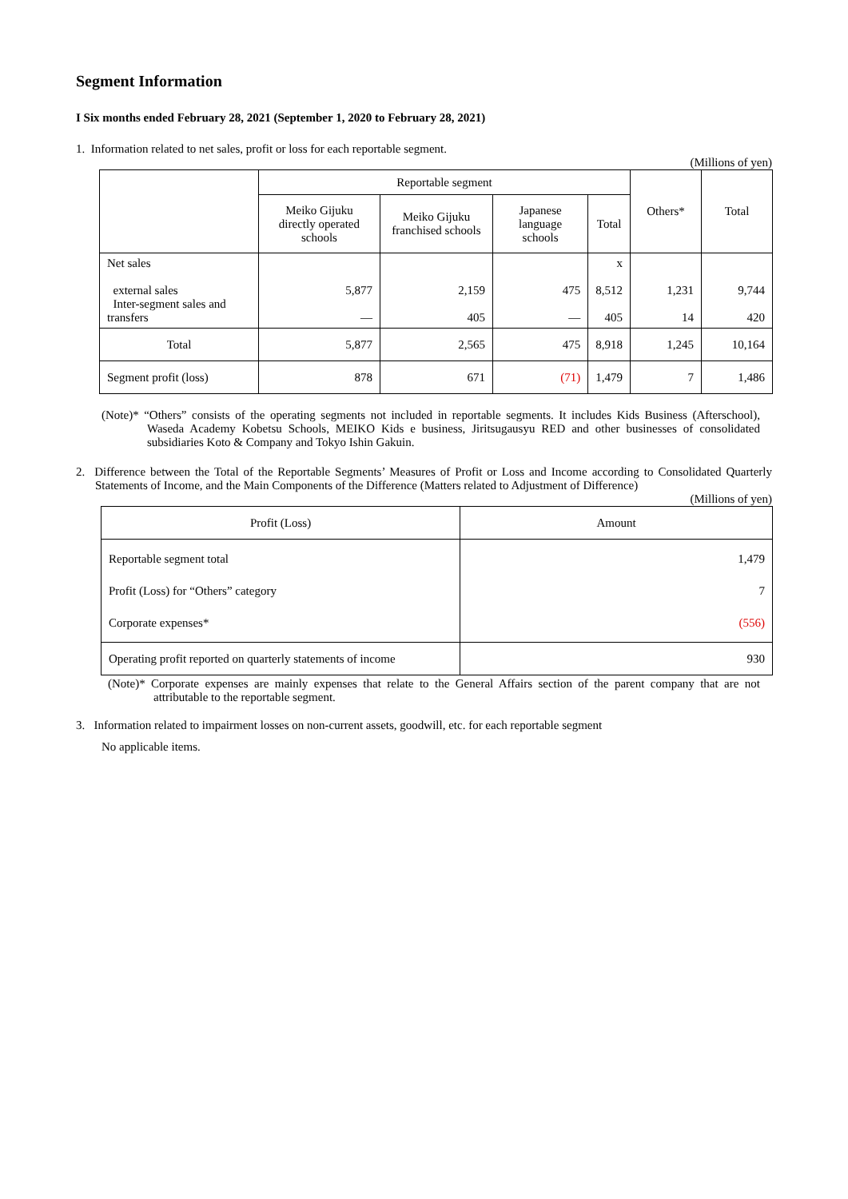Segment Information
I Six months ended February 28, 2021 (September 1, 2020 to February 28, 2021)
1. Information related to net sales, profit or loss for each reportable segment.
(Millions of yen)
| | Reportable segment | | | | Others* | Total |
| --- | --- | --- | --- | --- | --- | --- |
| | Meiko Gijuku directly operated schools | Meiko Gijuku franchised schools | Japanese language schools | Total | | |
| Net sales external sales Inter-segment sales and transfers | 5,877 — | 2,159 405 | 475 — | x 8,512 405 | 1,231 14 | 9,744 420 |
| Total | 5,877 | 2,565 | 475 | 8,918 | 1,245 | 10,164 |
| Segment profit (loss) | 878 | 671 | (71) | 1,479 | 7 | 1,486 |
(Note)* “Others” consists of the operating segments not included in reportable segments. It includes Kids Business (Afterschool), Waseda Academy Kobetsu Schools, MEIKO Kids e business, Jiritsugausyu RED and other businesses of consolidated subsidiaries Koto & Company and Tokyo Ishin Gakuin.
2. Difference between the Total of the Reportable Segments’ Measures of Profit or Loss and Income according to Consolidated Quarterly Statements of Income, and the Main Components of the Difference (Matters related to Adjustment of Difference)
(Millions of yen)
| Profit (Loss) | Amount |
| --- | --- |
| Reportable segment total Profit (Loss) for “Others” category Corporate expenses* | 1,479 7 (556) |
| Operating profit reported on quarterly statements of income | 930 |
(Note)* Corporate expenses are mainly expenses that relate to the General Affairs section of the parent company that are not attributable to the reportable segment.
3. Information related to impairment losses on non-current assets, goodwill, etc. for each reportable segment
No applicable items.